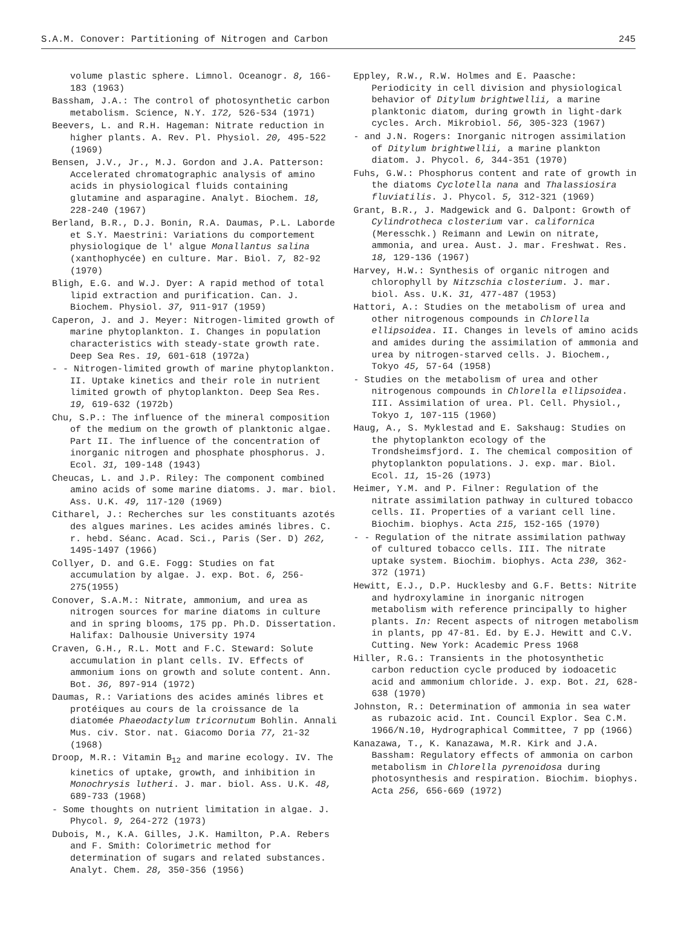S.A.M. Conover: Partitioning of Nitrogen and Carbon 245
volume plastic sphere. Limnol. Oceanogr. 8, 166-183 (1963)
Bassham, J.A.: The control of photosynthetic carbon metabolism. Science, N.Y. 172, 526-534 (1971)
Beevers, L. and R.H. Hageman: Nitrate reduction in higher plants. A. Rev. Pl. Physiol. 20, 495-522 (1969)
Bensen, J.V., Jr., M.J. Gordon and J.A. Patterson: Accelerated chromatographic analysis of amino acids in physiological fluids containing glutamine and asparagine. Analyt. Biochem. 18, 228-240 (1967)
Berland, B.R., D.J. Bonin, R.A. Daumas, P.L. Laborde et S.Y. Maestrini: Variations du comportement physiologique de l' algue Monallantus salina (xanthophycée) en culture. Mar. Biol. 7, 82-92 (1970)
Bligh, E.G. and W.J. Dyer: A rapid method of total lipid extraction and purification. Can. J. Biochem. Physiol. 37, 911-917 (1959)
Caperon, J. and J. Meyer: Nitrogen-limited growth of marine phytoplankton. I. Changes in population characteristics with steady-state growth rate. Deep Sea Res. 19, 601-618 (1972a)
- - Nitrogen-limited growth of marine phytoplankton. II. Uptake kinetics and their role in nutrient limited growth of phytoplankton. Deep Sea Res. 19, 619-632 (1972b)
Chu, S.P.: The influence of the mineral composition of the medium on the growth of planktonic algae. Part II. The influence of the concentration of inorganic nitrogen and phosphate phosphorus. J. Ecol. 31, 109-148 (1943)
Cheucas, L. and J.P. Riley: The component combined amino acids of some marine diatoms. J. mar. biol. Ass. U.K. 49, 117-120 (1969)
Citharel, J.: Recherches sur les constituants azotés des algues marines. Les acides aminés libres. C. r. hebd. Séanc. Acad. Sci., Paris (Ser. D) 262, 1495-1497 (1966)
Collyer, D. and G.E. Fogg: Studies on fat accumulation by algae. J. exp. Bot. 6, 256-275(1955)
Conover, S.A.M.: Nitrate, ammonium, and urea as nitrogen sources for marine diatoms in culture and in spring blooms, 175 pp. Ph.D. Dissertation. Halifax: Dalhousie University 1974
Craven, G.H., R.L. Mott and F.C. Steward: Solute accumulation in plant cells. IV. Effects of ammonium ions on growth and solute content. Ann. Bot. 36, 897-914 (1972)
Daumas, R.: Variations des acides aminés libres et protéiques au cours de la croissance de la diatomée Phaeodactylum tricornutum Bohlin. Annali Mus. civ. Stor. nat. Giacomo Doria 77, 21-32 (1968)
Droop, M.R.: Vitamin B<sub>12</sub> and marine ecology. IV. The kinetics of uptake, growth, and inhibition in Monochrysis lutheri. J. mar. biol. Ass. U.K. 48, 689-733 (1968)
- Some thoughts on nutrient limitation in algae. J. Phycol. 9, 264-272 (1973)
Dubois, M., K.A. Gilles, J.K. Hamilton, P.A. Rebers and F. Smith: Colorimetric method for determination of sugars and related substances. Analyt. Chem. 28, 350-356 (1956)
Eppley, R.W., R.W. Holmes and E. Paasche: Periodicity in cell division and physiological behavior of Ditylum brightwellii, a marine planktonic diatom, during growth in light-dark cycles. Arch. Mikrobiol. 56, 305-323 (1967)
- and J.N. Rogers: Inorganic nitrogen assimilation of Ditylum brightwellii, a marine plankton diatom. J. Phycol. 6, 344-351 (1970)
Fuhs, G.W.: Phosphorus content and rate of growth in the diatoms Cyclotella nana and Thalassiosira fluviatilis. J. Phycol. 5, 312-321 (1969)
Grant, B.R., J. Madgewick and G. Dalpont: Growth of Cylindrotheca closterium var. californica (Meresschk.) Reimann and Lewin on nitrate, ammonia, and urea. Aust. J. mar. Freshwat. Res. 18, 129-136 (1967)
Harvey, H.W.: Synthesis of organic nitrogen and chlorophyll by Nitzschia closterium. J. mar. biol. Ass. U.K. 31, 477-487 (1953)
Hattori, A.: Studies on the metabolism of urea and other nitrogenous compounds in Chlorella ellipsoidea. II. Changes in levels of amino acids and amides during the assimilation of ammonia and urea by nitrogen-starved cells. J. Biochem., Tokyo 45, 57-64 (1958)
- Studies on the metabolism of urea and other nitrogenous compounds in Chlorella ellipsoidea. III. Assimilation of urea. Pl. Cell. Physiol., Tokyo 1, 107-115 (1960)
Haug, A., S. Myklestad and E. Sakshaug: Studies on the phytoplankton ecology of the Trondsheimsfjord. I. The chemical composition of phytoplankton populations. J. exp. mar. Biol. Ecol. 11, 15-26 (1973)
Heimer, Y.M. and P. Filner: Regulation of the nitrate assimilation pathway in cultured tobacco cells. II. Properties of a variant cell line. Biochim. biophys. Acta 215, 152-165 (1970)
- - Regulation of the nitrate assimilation pathway of cultured tobacco cells. III. The nitrate uptake system. Biochim. biophys. Acta 230, 362-372 (1971)
Hewitt, E.J., D.P. Hucklesby and G.F. Betts: Nitrite and hydroxylamine in inorganic nitrogen metabolism with reference principally to higher plants. In: Recent aspects of nitrogen metabolism in plants, pp 47-81. Ed. by E.J. Hewitt and C.V. Cutting. New York: Academic Press 1968
Hiller, R.G.: Transients in the photosynthetic carbon reduction cycle produced by iodoacetic acid and ammonium chloride. J. exp. Bot. 21, 628-638 (1970)
Johnston, R.: Determination of ammonia in sea water as rubazoic acid. Int. Council Explor. Sea C.M. 1966/N.10, Hydrographical Committee, 7 pp (1966)
Kanazawa, T., K. Kanazawa, M.R. Kirk and J.A. Bassham: Regulatory effects of ammonia on carbon metabolism in Chlorella pyrenoidosa during photosynthesis and respiration. Biochim. biophys. Acta 256, 656-669 (1972)